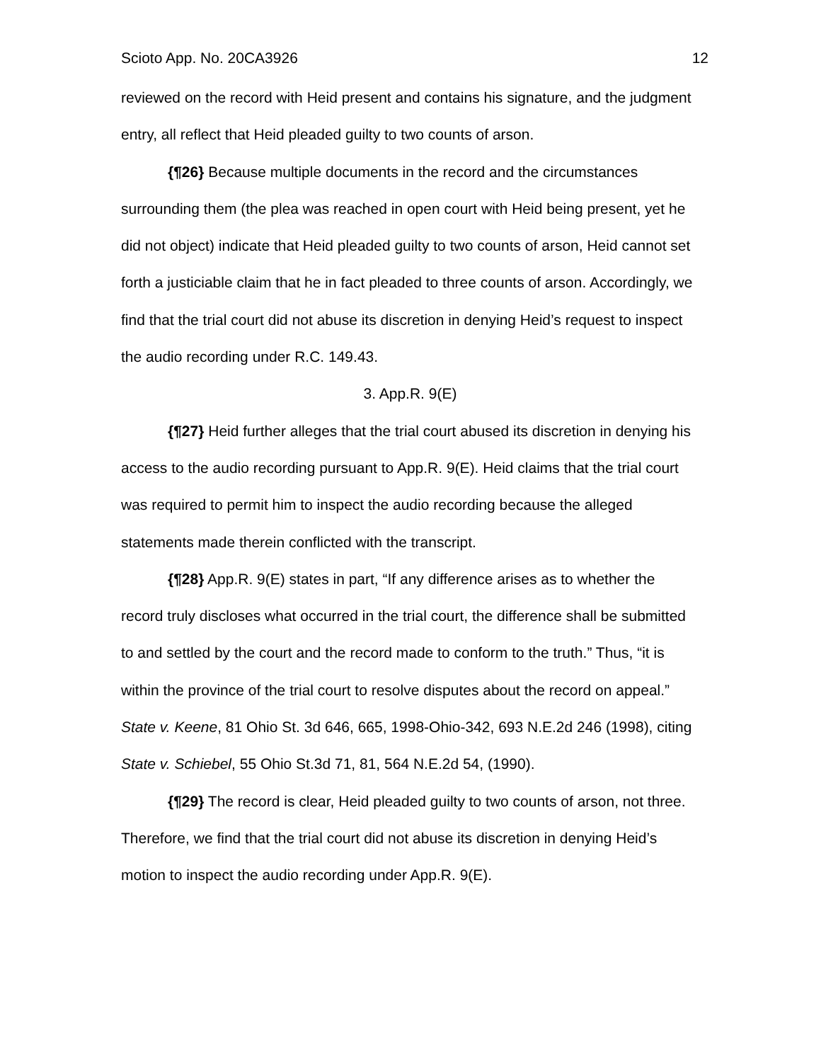Scioto App. No. 20CA3926 12
reviewed on the record with Heid present and contains his signature, and the judgment entry, all reflect that Heid pleaded guilty to two counts of arson.
{¶26} Because multiple documents in the record and the circumstances surrounding them (the plea was reached in open court with Heid being present, yet he did not object) indicate that Heid pleaded guilty to two counts of arson, Heid cannot set forth a justiciable claim that he in fact pleaded to three counts of arson. Accordingly, we find that the trial court did not abuse its discretion in denying Heid’s request to inspect the audio recording under R.C. 149.43.
3. App.R. 9(E)
{¶27} Heid further alleges that the trial court abused its discretion in denying his access to the audio recording pursuant to App.R. 9(E). Heid claims that the trial court was required to permit him to inspect the audio recording because the alleged statements made therein conflicted with the transcript.
{¶28} App.R. 9(E) states in part, “If any difference arises as to whether the record truly discloses what occurred in the trial court, the difference shall be submitted to and settled by the court and the record made to conform to the truth.” Thus, “it is within the province of the trial court to resolve disputes about the record on appeal.” State v. Keene, 81 Ohio St. 3d 646, 665, 1998-Ohio-342, 693 N.E.2d 246 (1998), citing State v. Schiebel, 55 Ohio St.3d 71, 81, 564 N.E.2d 54, (1990).
{¶29} The record is clear, Heid pleaded guilty to two counts of arson, not three. Therefore, we find that the trial court did not abuse its discretion in denying Heid’s motion to inspect the audio recording under App.R. 9(E).